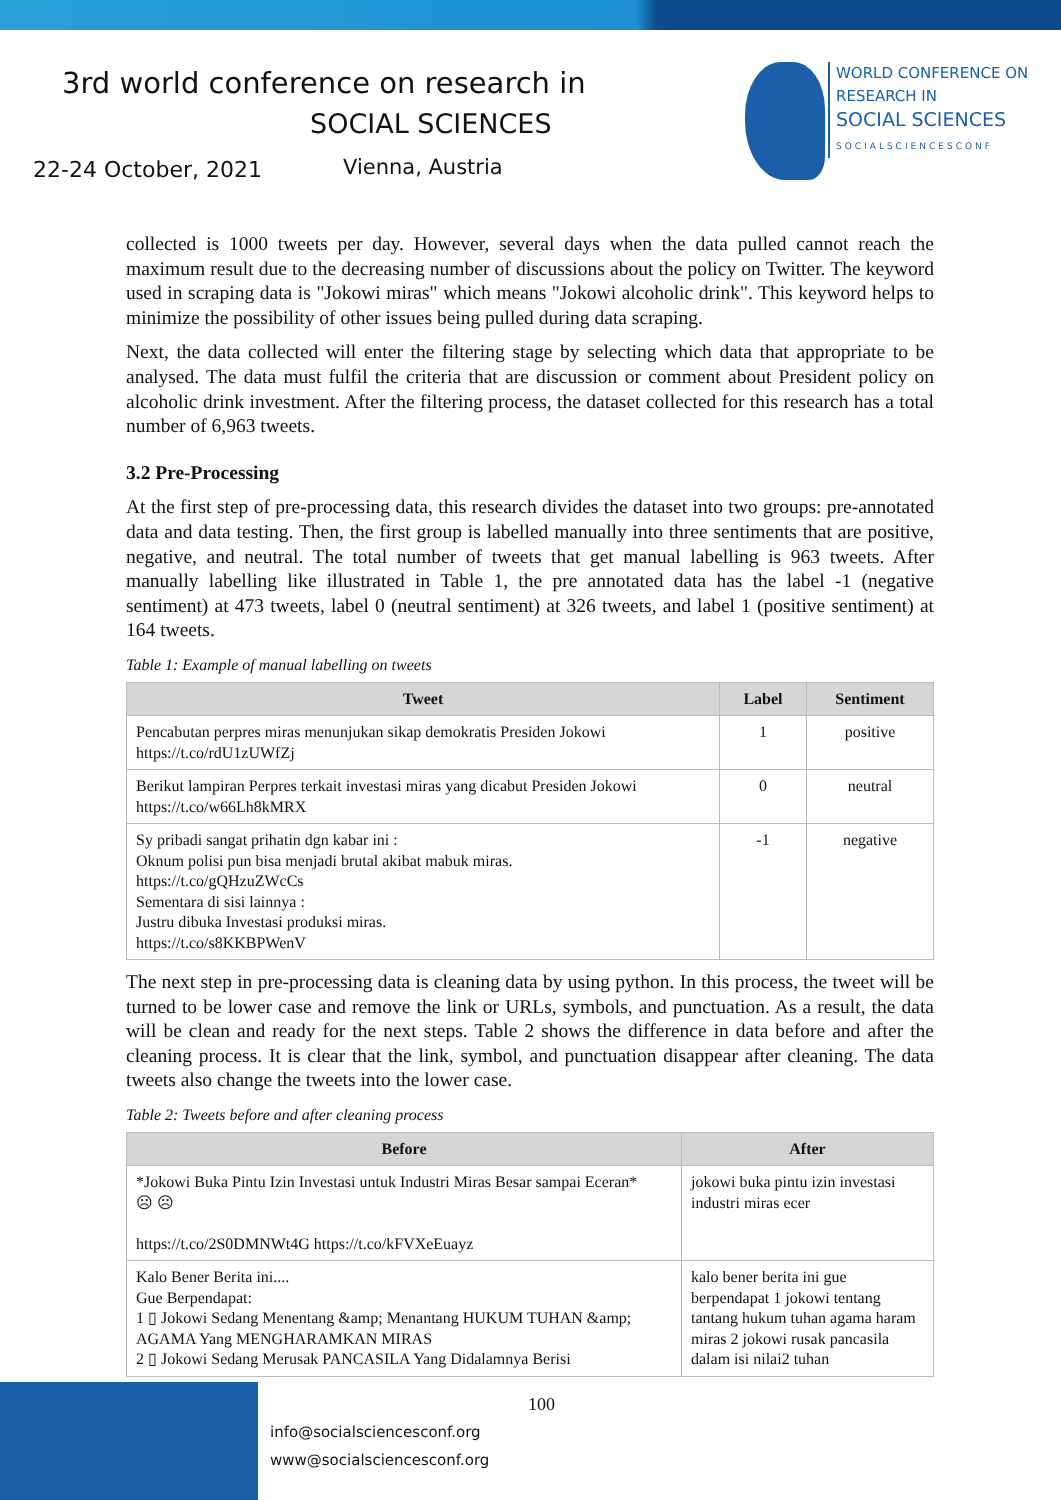3rd world conference on research in
SOCIAL SCIENCES
22-24 October, 2021 Vienna, Austria
WORLD CONFERENCE ON
RESEARCH IN
SOCIAL SCIENCES
SOCIALSCIENCESCONF
collected is 1000 tweets per day. However, several days when the data pulled cannot reach the maximum result due to the decreasing number of discussions about the policy on Twitter. The keyword used in scraping data is "Jokowi miras" which means "Jokowi alcoholic drink". This keyword helps to minimize the possibility of other issues being pulled during data scraping.
Next, the data collected will enter the filtering stage by selecting which data that appropriate to be analysed. The data must fulfil the criteria that are discussion or comment about President policy on alcoholic drink investment. After the filtering process, the dataset collected for this research has a total number of 6,963 tweets.
3.2 Pre-Processing
At the first step of pre-processing data, this research divides the dataset into two groups: pre-annotated data and data testing. Then, the first group is labelled manually into three sentiments that are positive, negative, and neutral. The total number of tweets that get manual labelling is 963 tweets. After manually labelling like illustrated in Table 1, the pre annotated data has the label -1 (negative sentiment) at 473 tweets, label 0 (neutral sentiment) at 326 tweets, and label 1 (positive sentiment) at 164 tweets.
Table 1: Example of manual labelling on tweets
| Tweet | Label | Sentiment |
| --- | --- | --- |
| Pencabutan perpres miras menunjukan sikap demokratis Presiden Jokowi https://t.co/rdU1zUWfZj | 1 | positive |
| Berikut lampiran Perpres terkait investasi miras yang dicabut Presiden Jokowi https://t.co/w66Lh8kMRX | 0 | neutral |
| Sy pribadi sangat prihatin dgn kabar ini : Oknum polisi pun bisa menjadi brutal akibat mabuk miras. https://t.co/gQHzuZWcCs Sementara di sisi lainnya : Justru dibuka Investasi produksi miras. https://t.co/s8KKBPWenV | -1 | negative |
The next step in pre-processing data is cleaning data by using python. In this process, the tweet will be turned to be lower case and remove the link or URLs, symbols, and punctuation. As a result, the data will be clean and ready for the next steps. Table 2 shows the difference in data before and after the cleaning process. It is clear that the link, symbol, and punctuation disappear after cleaning. The data tweets also change the tweets into the lower case.
Table 2: Tweets before and after cleaning process
| Before | After |
| --- | --- |
| *Jokowi Buka Pintu Izin Investasi untuk Industri Miras Besar sampai Eceran* ☹ ☹ https://t.co/2S0DMNWt4G https://t.co/kFVXeEuayz | jokowi buka pintu izin investasi industri miras ecer |
| Kalo Bener Berita ini.... Gue Berpendapat: 1 ▯ Jokowi Sedang Menentang &amp; Menantang HUKUM TUHAN &amp; AGAMA Yang MENGHARAMKAN MIRAS 2 ▯ Jokowi Sedang Merusak PANCASILA Yang Didalamnya Berisi | kalo bener berita ini gue berpendapat 1 jokowi tentang tantang hukum tuhan agama haram miras 2 jokowi rusak pancasila dalam isi nilai2 tuhan |
100
info@socialsciencesconf.org
www@socialsciencesconf.org